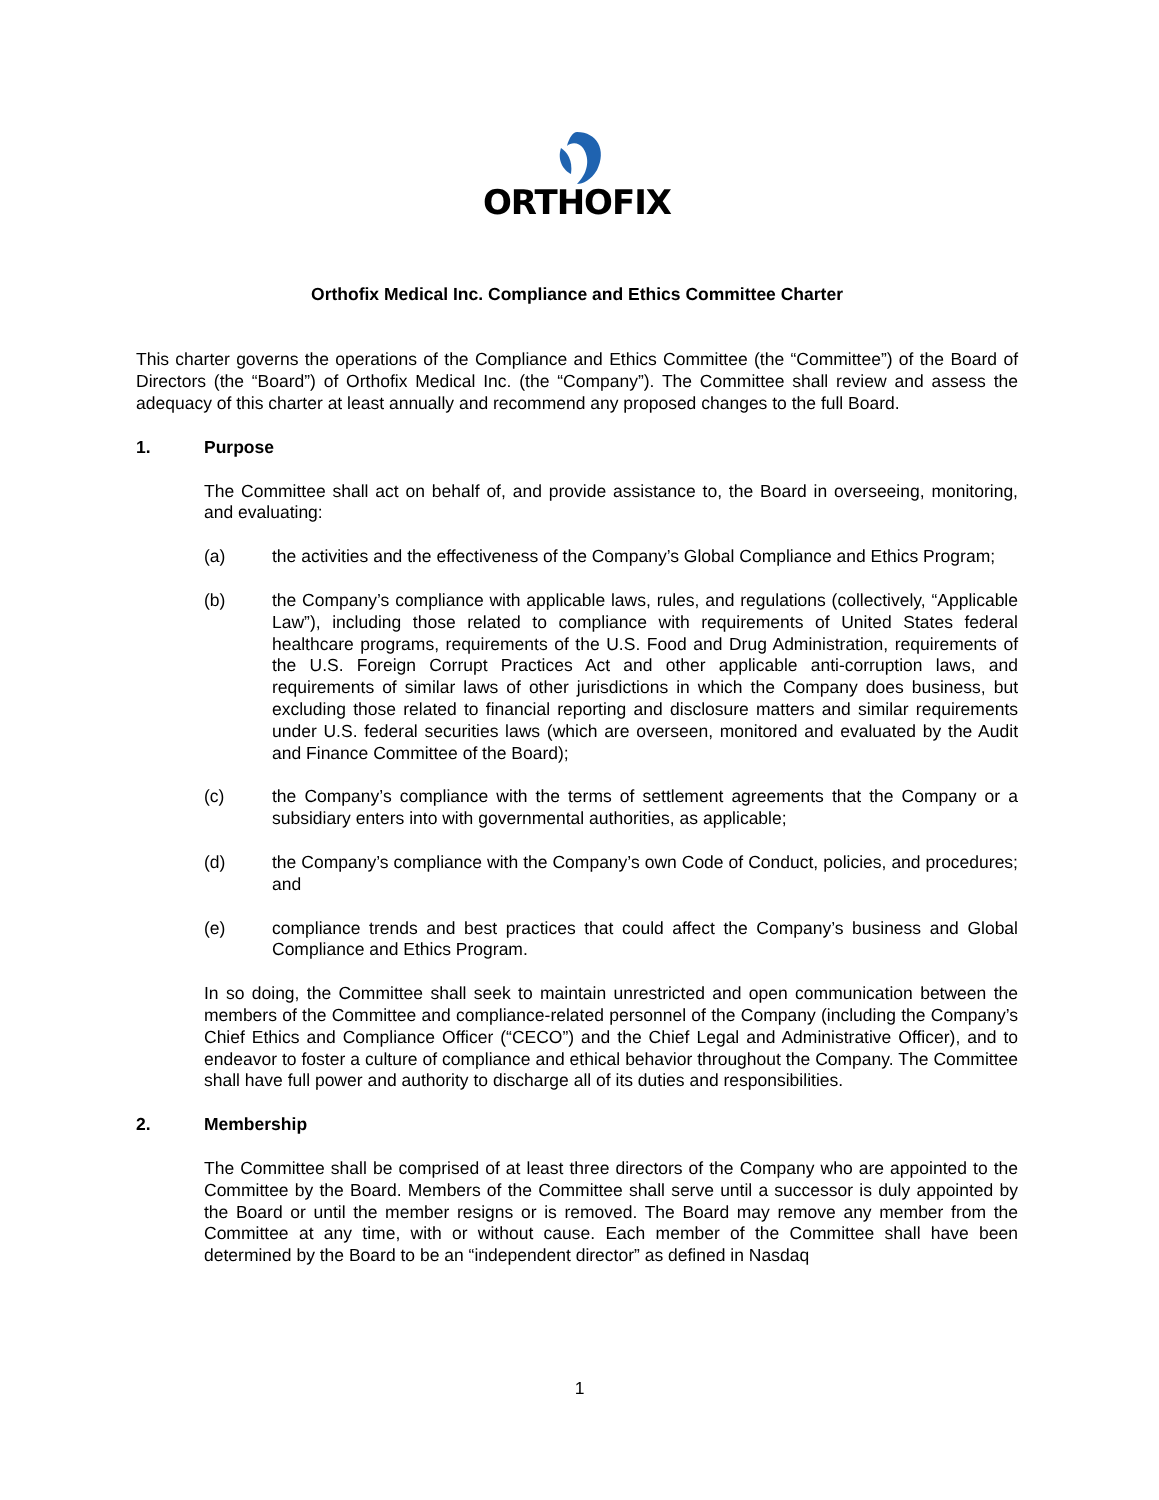ORTHOFIX
Orthofix Medical Inc. Compliance and Ethics Committee Charter
This charter governs the operations of the Compliance and Ethics Committee (the “Committee”) of the Board of Directors (the “Board”) of Orthofix Medical Inc. (the “Company”). The Committee shall review and assess the adequacy of this charter at least annually and recommend any proposed changes to the full Board.
1. Purpose
The Committee shall act on behalf of, and provide assistance to, the Board in overseeing, monitoring, and evaluating:
(a) the activities and the effectiveness of the Company’s Global Compliance and Ethics Program;
(b) the Company’s compliance with applicable laws, rules, and regulations (collectively, “Applicable Law”), including those related to compliance with requirements of United States federal healthcare programs, requirements of the U.S. Food and Drug Administration, requirements of the U.S. Foreign Corrupt Practices Act and other applicable anti-corruption laws, and requirements of similar laws of other jurisdictions in which the Company does business, but excluding those related to financial reporting and disclosure matters and similar requirements under U.S. federal securities laws (which are overseen, monitored and evaluated by the Audit and Finance Committee of the Board);
(c) the Company’s compliance with the terms of settlement agreements that the Company or a subsidiary enters into with governmental authorities, as applicable;
(d) the Company’s compliance with the Company’s own Code of Conduct, policies, and procedures; and
(e) compliance trends and best practices that could affect the Company’s business and Global Compliance and Ethics Program.
In so doing, the Committee shall seek to maintain unrestricted and open communication between the members of the Committee and compliance-related personnel of the Company (including the Company’s Chief Ethics and Compliance Officer (“CECO”) and the Chief Legal and Administrative Officer), and to endeavor to foster a culture of compliance and ethical behavior throughout the Company. The Committee shall have full power and authority to discharge all of its duties and responsibilities.
2. Membership
The Committee shall be comprised of at least three directors of the Company who are appointed to the Committee by the Board. Members of the Committee shall serve until a successor is duly appointed by the Board or until the member resigns or is removed. The Board may remove any member from the Committee at any time, with or without cause. Each member of the Committee shall have been determined by the Board to be an “independent director” as defined in Nasdaq
1